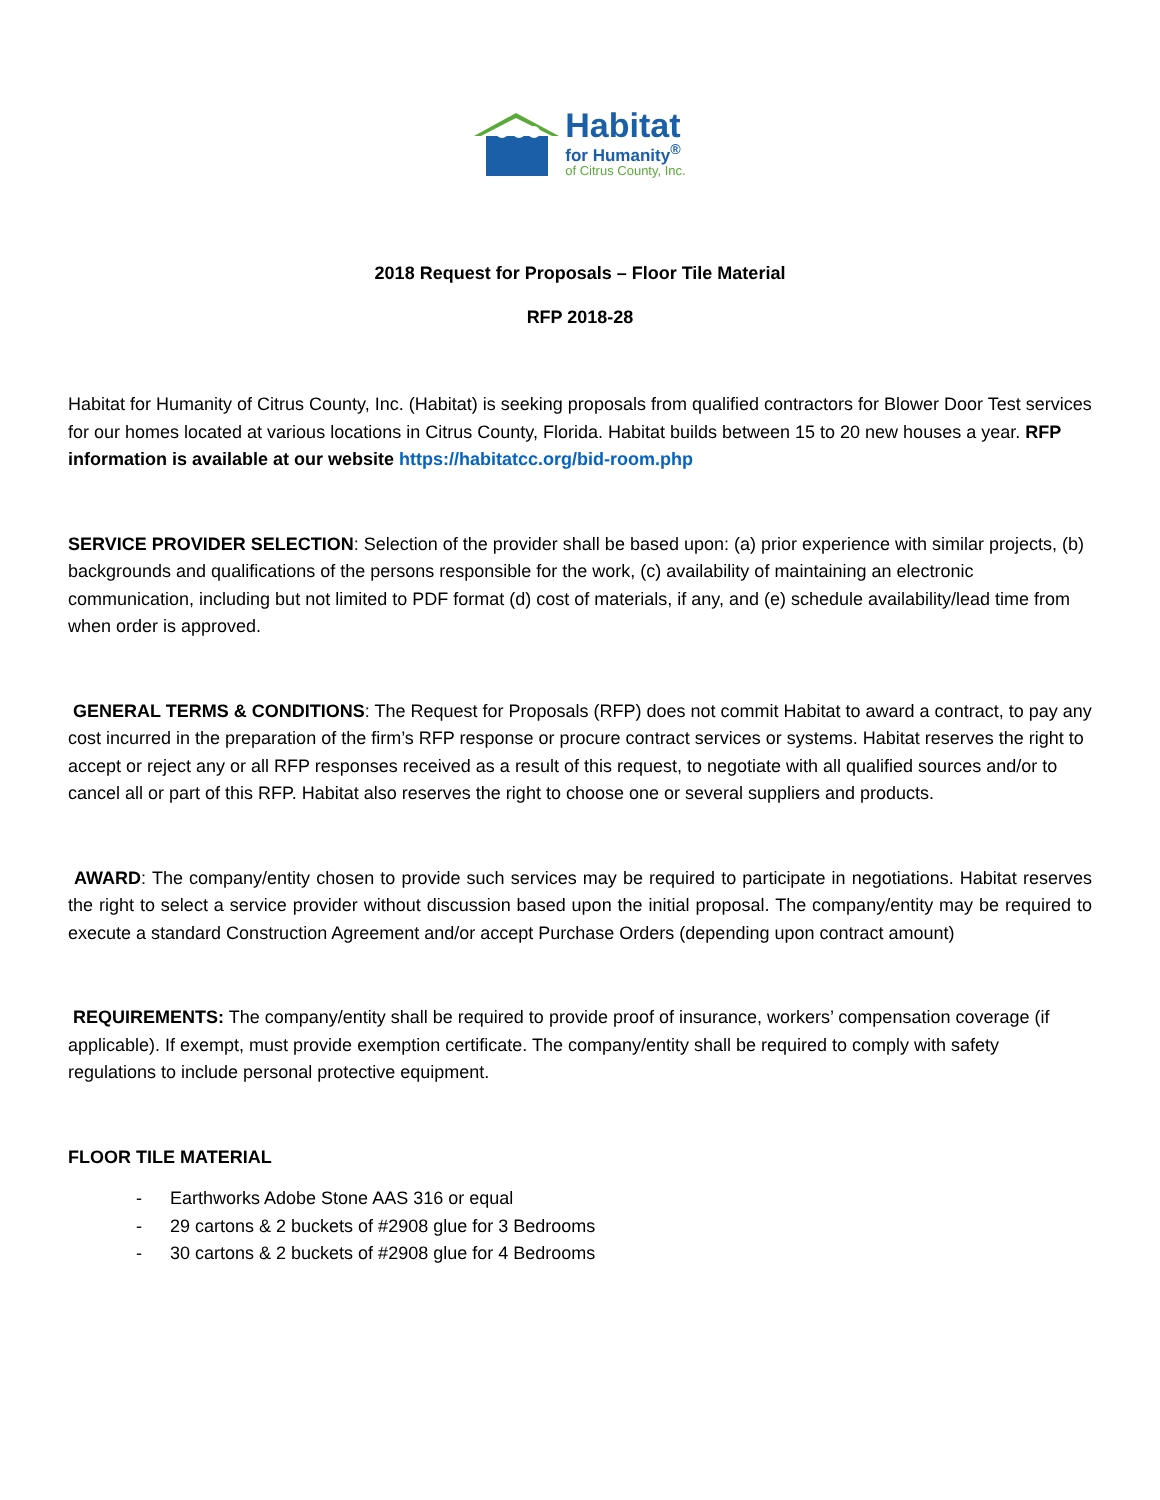Habitat
for Humanity<sup>®</sup>
of Citrus County, Inc.
2018 Request for Proposals – Floor Tile Material
RFP 2018-28
Habitat for Humanity of Citrus County, Inc. (Habitat) is seeking proposals from qualified contractors for Blower Door Test services for our homes located at various locations in Citrus County, Florida. Habitat builds between 15 to 20 new houses a year. RFP information is available at our website https://habitatcc.org/bid-room.php
SERVICE PROVIDER SELECTION: Selection of the provider shall be based upon: (a) prior experience with similar projects, (b) backgrounds and qualifications of the persons responsible for the work, (c) availability of maintaining an electronic communication, including but not limited to PDF format (d) cost of materials, if any, and (e) schedule availability/lead time from when order is approved.
GENERAL TERMS & CONDITIONS: The Request for Proposals (RFP) does not commit Habitat to award a contract, to pay any cost incurred in the preparation of the firm’s RFP response or procure contract services or systems. Habitat reserves the right to accept or reject any or all RFP responses received as a result of this request, to negotiate with all qualified sources and/or to cancel all or part of this RFP. Habitat also reserves the right to choose one or several suppliers and products.
AWARD: The company/entity chosen to provide such services may be required to participate in negotiations. Habitat reserves the right to select a service provider without discussion based upon the initial proposal. The company/entity may be required to execute a standard Construction Agreement and/or accept Purchase Orders (depending upon contract amount)
REQUIREMENTS: The company/entity shall be required to provide proof of insurance, workers’ compensation coverage (if applicable). If exempt, must provide exemption certificate. The company/entity shall be required to comply with safety regulations to include personal protective equipment.
FLOOR TILE MATERIAL
- Earthworks Adobe Stone AAS 316 or equal
- 29 cartons & 2 buckets of #2908 glue for 3 Bedrooms
- 30 cartons & 2 buckets of #2908 glue for 4 Bedrooms